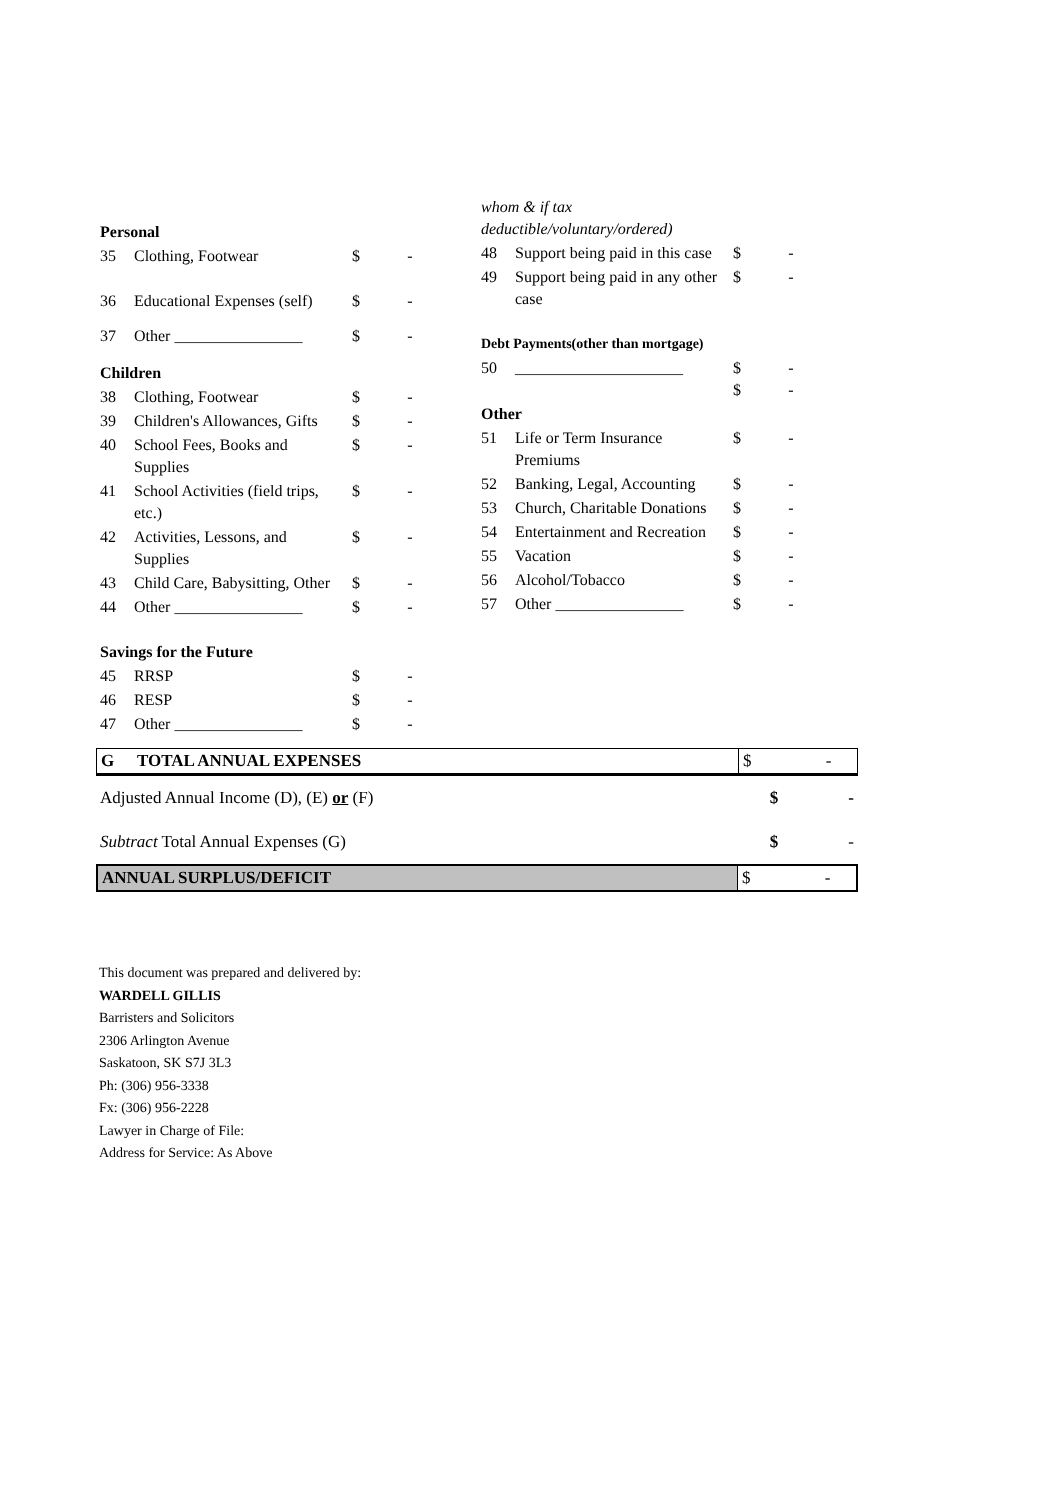| Personal | | | |
| 35 | Clothing, Footwear | $ | - |
| 36 | Educational Expenses (self) | $ | - |
| 37 | Other ________________ | $ | - |
| Children | | | |
| 38 | Clothing, Footwear | $ | - |
| 39 | Children's Allowances, Gifts | $ | - |
| 40 | School Fees, Books and Supplies | $ | - |
| 41 | School Activities (field trips, etc.) | $ | - |
| 42 | Activities, Lessons, and Supplies | $ | - |
| 43 | Child Care, Babysitting, Other | $ | - |
| 44 | Other ________________ | $ | - |
| Savings for the Future | | | |
| 45 | RRSP | $ | - |
| 46 | RESP | $ | - |
| 47 | Other ________________ | $ | - |
| whom & if tax deductible/voluntary/ordered) | | | |
| 48 | Support being paid in this case | $ | - |
| 49 | Support being paid in any other case | $ | - |
| Debt Payments(other than mortgage) | | | |
| 50 | _____________________ | $ $ | - - |
| Other | | | |
| 51 | Life or Term Insurance Premiums | $ | - |
| 52 | Banking, Legal, Accounting | $ | - |
| 53 | Church, Charitable Donations | $ | - |
| 54 | Entertainment and Recreation | $ | - |
| 55 | Vacation | $ | - |
| 56 | Alcohol/Tobacco | $ | - |
| 57 | Other ________________ | $ | - |
G TOTAL ANNUAL EXPENSES $ -
Adjusted Annual Income (D), (E) or (F) $ -
Subtract Total Annual Expenses (G) $ -
ANNUAL SURPLUS/DEFICIT $ -
This document was prepared and delivered by:
WARDELL GILLIS
Barristers and Solicitors
2306 Arlington Avenue
Saskatoon, SK S7J 3L3
Ph: (306) 956-3338
Fx: (306) 956-2228
Lawyer in Charge of File:
Address for Service: As Above